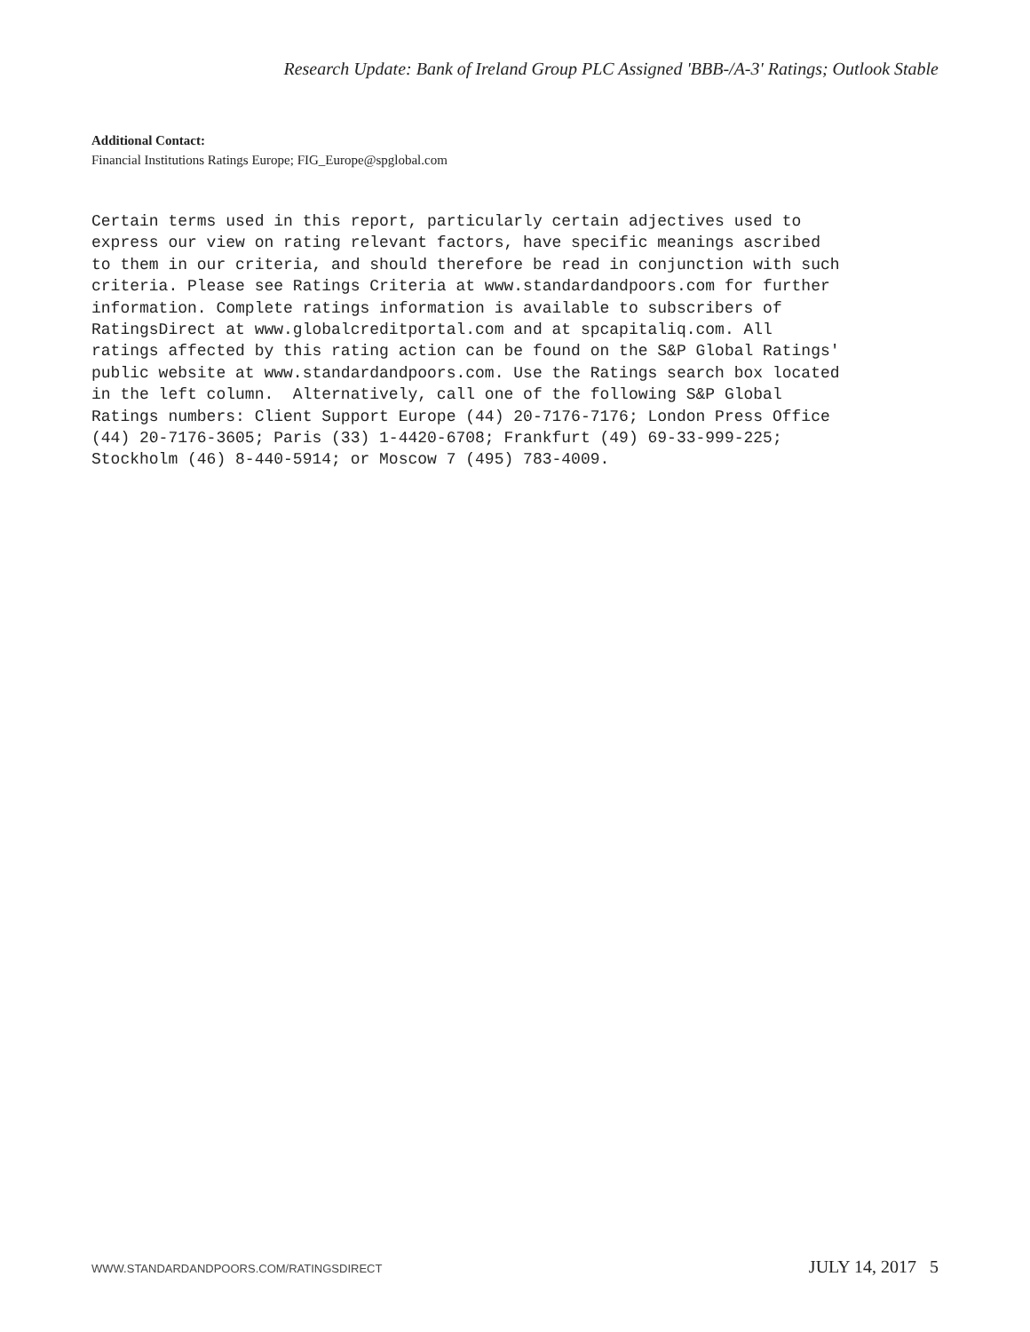Research Update: Bank of Ireland Group PLC Assigned 'BBB-/A-3' Ratings; Outlook Stable
Additional Contact:
Financial Institutions Ratings Europe; FIG_Europe@spglobal.com
Certain terms used in this report, particularly certain adjectives used to express our view on rating relevant factors, have specific meanings ascribed to them in our criteria, and should therefore be read in conjunction with such criteria. Please see Ratings Criteria at www.standardandpoors.com for further information. Complete ratings information is available to subscribers of RatingsDirect at www.globalcreditportal.com and at spcapitaliq.com. All ratings affected by this rating action can be found on the S&P Global Ratings' public website at www.standardandpoors.com. Use the Ratings search box located in the left column. Alternatively, call one of the following S&P Global Ratings numbers: Client Support Europe (44) 20-7176-7176; London Press Office (44) 20-7176-3605; Paris (33) 1-4420-6708; Frankfurt (49) 69-33-999-225; Stockholm (46) 8-440-5914; or Moscow 7 (495) 783-4009.
WWW.STANDARDANDPOORS.COM/RATINGSDIRECT JULY 14, 2017 5